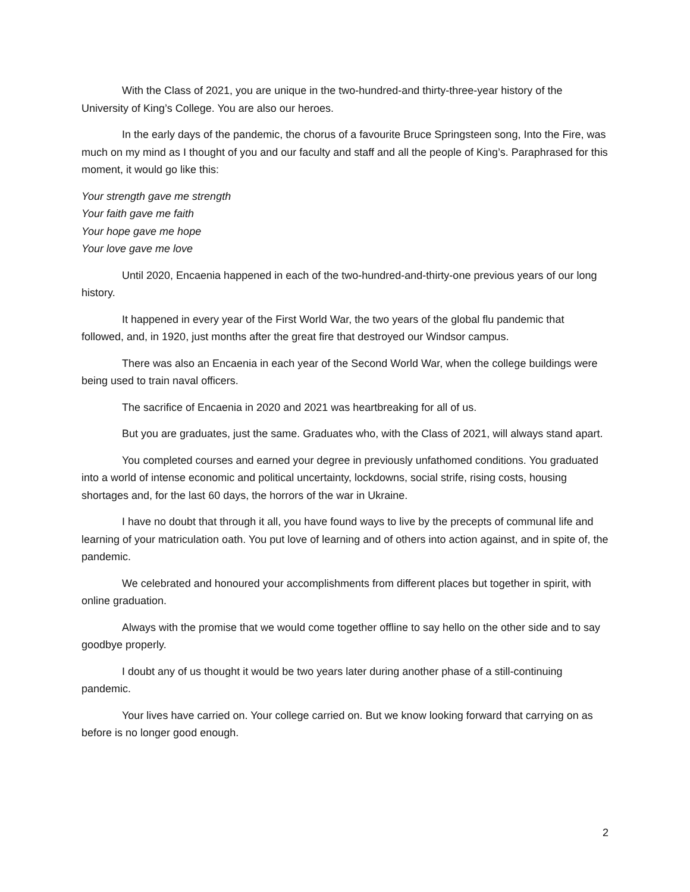With the Class of 2021, you are unique in the two-hundred-and thirty-three-year history of the University of King’s College. You are also our heroes.
In the early days of the pandemic, the chorus of a favourite Bruce Springsteen song, Into the Fire, was much on my mind as I thought of you and our faculty and staff and all the people of King’s. Paraphrased for this moment, it would go like this:
Your strength gave me strength
Your faith gave me faith
Your hope gave me hope
Your love gave me love
Until 2020, Encaenia happened in each of the two-hundred-and-thirty-one previous years of our long history.
It happened in every year of the First World War, the two years of the global flu pandemic that followed, and, in 1920, just months after the great fire that destroyed our Windsor campus.
There was also an Encaenia in each year of the Second World War, when the college buildings were being used to train naval officers.
The sacrifice of Encaenia in 2020 and 2021 was heartbreaking for all of us.
But you are graduates, just the same. Graduates who, with the Class of 2021, will always stand apart.
You completed courses and earned your degree in previously unfathomed conditions. You graduated into a world of intense economic and political uncertainty, lockdowns, social strife, rising costs, housing shortages and, for the last 60 days, the horrors of the war in Ukraine.
I have no doubt that through it all, you have found ways to live by the precepts of communal life and learning of your matriculation oath. You put love of learning and of others into action against, and in spite of, the pandemic.
We celebrated and honoured your accomplishments from different places but together in spirit, with online graduation.
Always with the promise that we would come together offline to say hello on the other side and to say goodbye properly.
I doubt any of us thought it would be two years later during another phase of a still-continuing pandemic.
Your lives have carried on. Your college carried on. But we know looking forward that carrying on as before is no longer good enough.
2